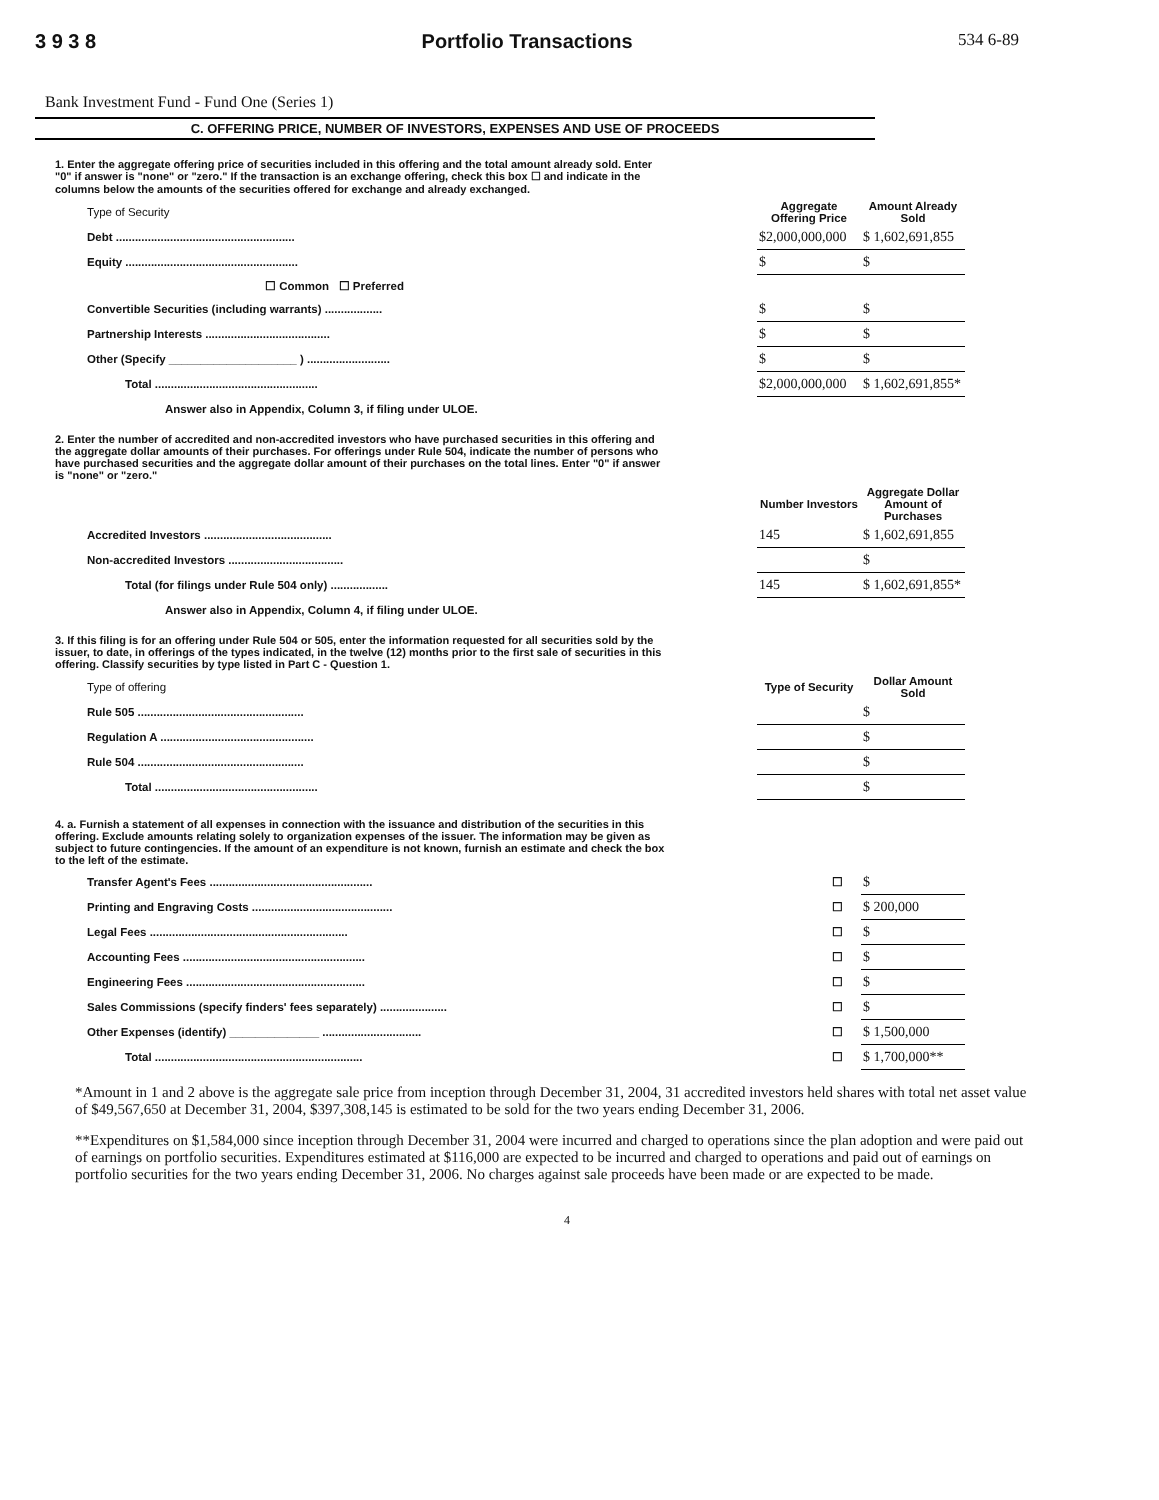3 9 3 8 Portfolio Transactions 534 6-89
Bank Investment Fund - Fund One (Series 1)
C. OFFERING PRICE, NUMBER OF INVESTORS, EXPENSES AND USE OF PROCEEDS
1. Enter the aggregate offering price of securities included in this offering and the total amount already sold. Enter "0" if answer is "none" or "zero." If the transaction is an exchange offering, check this box ☐ and indicate in the columns below the amounts of the securities offered for exchange and already exchanged.
| Type of Security | Aggregate Offering Price | Amount Already Sold |
| Debt ........................................................ | $2,000,000,000 | $ 1,602,691,855 |
| Equity ...................................................... | $ | $ |
| ☐ Common ☐ Preferred | | |
| Convertible Securities (including warrants) .................. | $ | $ |
| Partnership Interests ....................................... | $ | $ |
| Other (Specify ____________________ ) .......................... | $ | $ |
| Total ................................................... | $2,000,000,000 | $ 1,602,691,855* |
Answer also in Appendix, Column 3, if filing under ULOE.
2. Enter the number of accredited and non-accredited investors who have purchased securities in this offering and the aggregate dollar amounts of their purchases. For offerings under Rule 504, indicate the number of persons who have purchased securities and the aggregate dollar amount of their purchases on the total lines. Enter "0" if answer is "none" or "zero."
| | Number Investors | Aggregate Dollar Amount of Purchases |
| Accredited Investors ........................................ | 145 | $ 1,602,691,855 |
| Non-accredited Investors .................................... | | $ |
| Total (for filings under Rule 504 only) .................. | 145 | $ 1,602,691,855* |
Answer also in Appendix, Column 4, if filing under ULOE.
3. If this filing is for an offering under Rule 504 or 505, enter the information requested for all securities sold by the issuer, to date, in offerings of the types indicated, in the twelve (12) months prior to the first sale of securities in this offering. Classify securities by type listed in Part C - Question 1.
| Type of offering | Type of Security | Dollar Amount Sold |
| Rule 505 .................................................... | | $ |
| Regulation A ................................................ | | $ |
| Rule 504 .................................................... | | $ |
| Total ................................................... | | $ |
4. a. Furnish a statement of all expenses in connection with the issuance and distribution of the securities in this offering. Exclude amounts relating solely to organization expenses of the issuer. The information may be given as subject to future contingencies. If the amount of an expenditure is not known, furnish an estimate and check the box to the left of the estimate.
| Transfer Agent's Fees ................................................... | ☐ | $ |
| Printing and Engraving Costs ............................................ | ☐ | $ 200,000 |
| Legal Fees .............................................................. | ☐ | $ |
| Accounting Fees ......................................................... | ☐ | $ |
| Engineering Fees ........................................................ | ☐ | $ |
| Sales Commissions (specify finders' fees separately) ..................... | ☐ | $ |
| Other Expenses (identify) ______________ ............................... | ☐ | $ 1,500,000 |
| Total ................................................................. | ☐ | $ 1,700,000** |
*Amount in 1 and 2 above is the aggregate sale price from inception through December 31, 2004, 31 accredited investors held shares with total net asset value of $49,567,650 at December 31, 2004, $397,308,145 is estimated to be sold for the two years ending December 31, 2006.
**Expenditures on $1,584,000 since inception through December 31, 2004 were incurred and charged to operations since the plan adoption and were paid out of earnings on portfolio securities. Expenditures estimated at $116,000 are expected to be incurred and charged to operations and paid out of earnings on portfolio securities for the two years ending December 31, 2006. No charges against sale proceeds have been made or are expected to be made.
4